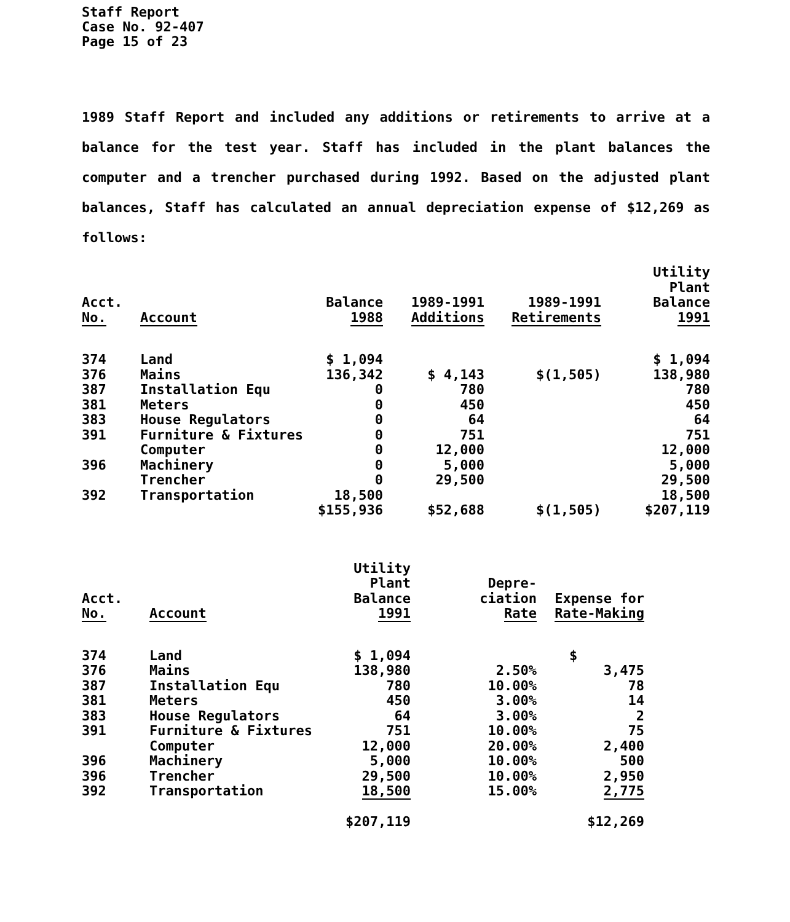Staff Report
Case No. 92-407
Page 15 of 23
1989 Staff Report and included any additions or retirements to arrive at a balance for the test year. Staff has included in the plant balances the computer and a trencher purchased during 1992. Based on the adjusted plant balances, Staff has calculated an annual depreciation expense of $12,269 as follows:
| Acct. No. | Account | Balance 1988 | 1989-1991 Additions | 1989-1991 Retirements | Utility Plant Balance 1991 |
| --- | --- | --- | --- | --- | --- |
| 374 | Land | $ 1,094 | | | $ 1,094 |
| 376 | Mains | 136,342 | $ 4,143 | $(1,505) | 138,980 |
| 387 | Installation Equ | 0 | 780 | | 780 |
| 381 | Meters | 0 | 450 | | 450 |
| 383 | House Regulators | 0 | 64 | | 64 |
| 391 | Furniture & Fixtures | 0 | 751 | | 751 |
| | Computer | 0 | 12,000 | | 12,000 |
| 396 | Machinery | 0 | 5,000 | | 5,000 |
| | Trencher | 0 | 29,500 | | 29,500 |
| 392 | Transportation | 18,500 | | | 18,500 |
| | | $155,936 | $52,688 | $(1,505) | $207,119 |
| Acct. No. | Account | Utility Plant Balance 1991 | Depre- ciation Rate | Expense for Rate-Making |
| --- | --- | --- | --- | --- |
| 374 | Land | $ 1,094 | | $ |
| 376 | Mains | 138,980 | 2.50% | 3,475 |
| 387 | Installation Equ | 780 | 10.00% | 78 |
| 381 | Meters | 450 | 3.00% | 14 |
| 383 | House Regulators | 64 | 3.00% | 2 |
| 391 | Furniture & Fixtures | 751 | 10.00% | 75 |
| | Computer | 12,000 | 20.00% | 2,400 |
| 396 | Machinery | 5,000 | 10.00% | 500 |
| 396 | Trencher | 29,500 | 10.00% | 2,950 |
| 392 | Transportation | 18,500 | 15.00% | 2,775 |
| | | $207,119 | | $12,269 |